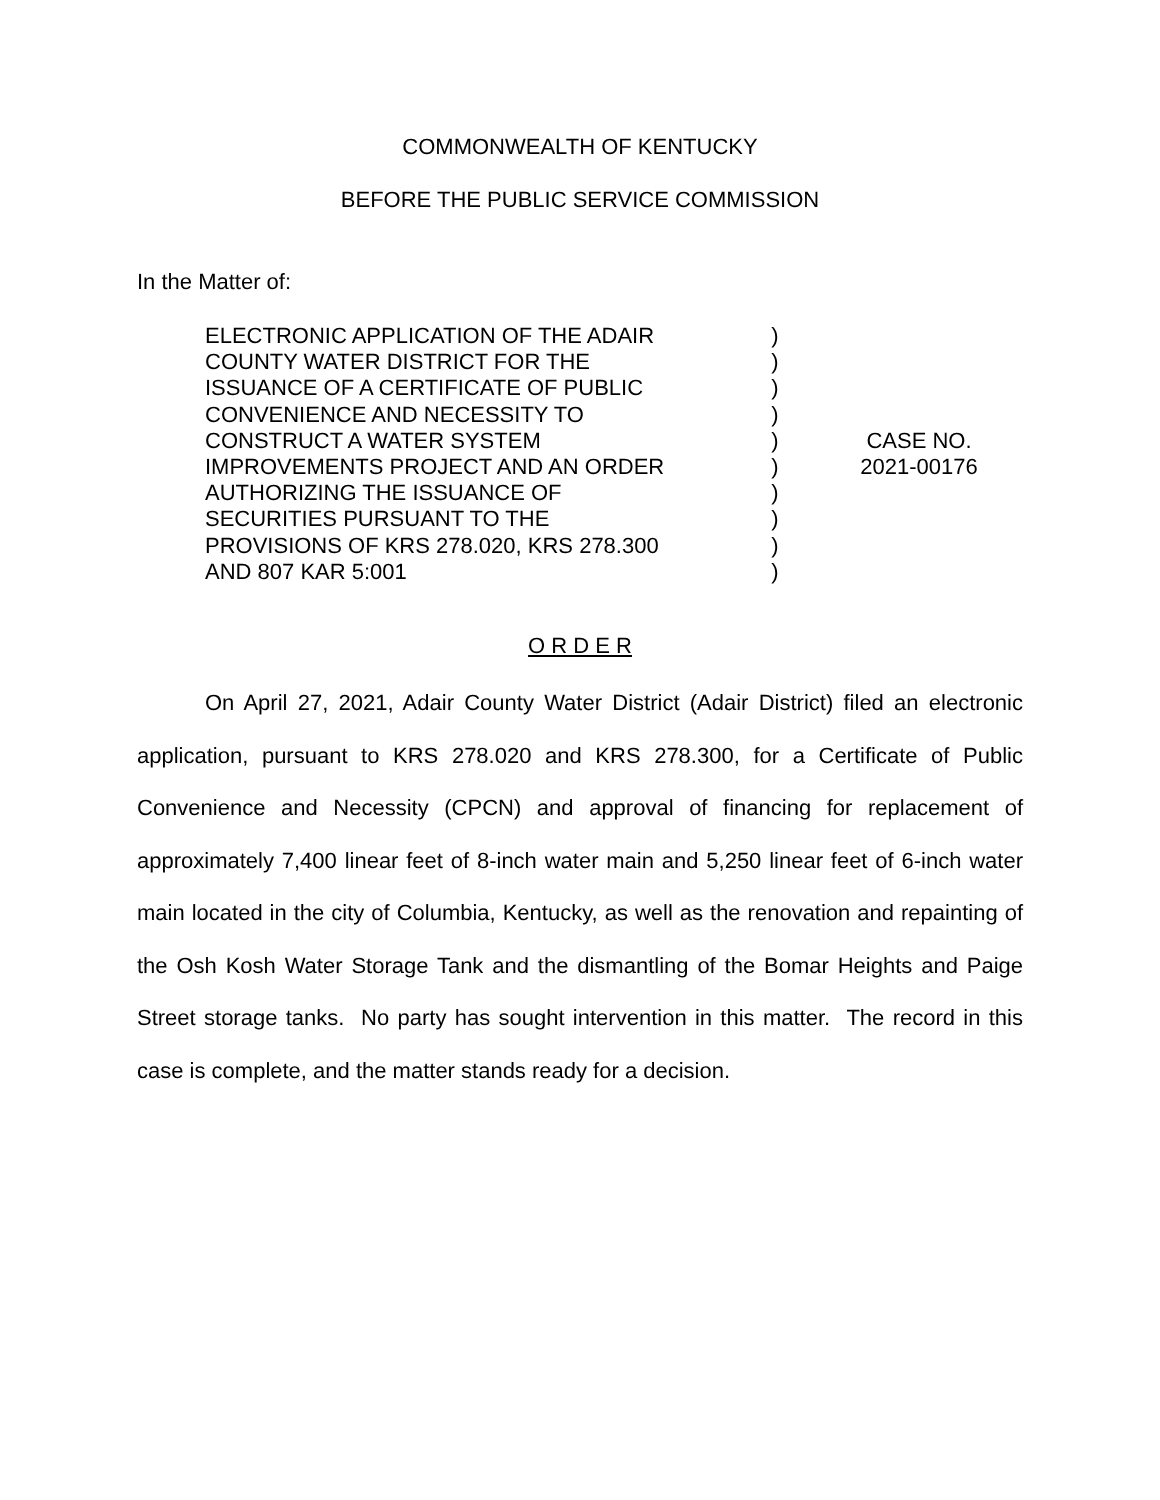COMMONWEALTH OF KENTUCKY
BEFORE THE PUBLIC SERVICE COMMISSION
In the Matter of:
ELECTRONIC APPLICATION OF THE ADAIR
COUNTY WATER DISTRICT FOR THE
ISSUANCE OF A CERTIFICATE OF PUBLIC
CONVENIENCE AND NECESSITY TO
CONSTRUCT A WATER SYSTEM
IMPROVEMENTS PROJECT AND AN ORDER
AUTHORIZING THE ISSUANCE OF
SECURITIES PURSUANT TO THE
PROVISIONS OF KRS 278.020, KRS 278.300
AND 807 KAR 5:001
)
)
)
)
)
)
)
)
)
)
CASE NO.
2021-00176
O R D E R
On April 27, 2021, Adair County Water District (Adair District) filed an electronic application, pursuant to KRS 278.020 and KRS 278.300, for a Certificate of Public Convenience and Necessity (CPCN) and approval of financing for replacement of approximately 7,400 linear feet of 8-inch water main and 5,250 linear feet of 6-inch water main located in the city of Columbia, Kentucky, as well as the renovation and repainting of the Osh Kosh Water Storage Tank and the dismantling of the Bomar Heights and Paige Street storage tanks. No party has sought intervention in this matter. The record in this case is complete, and the matter stands ready for a decision.